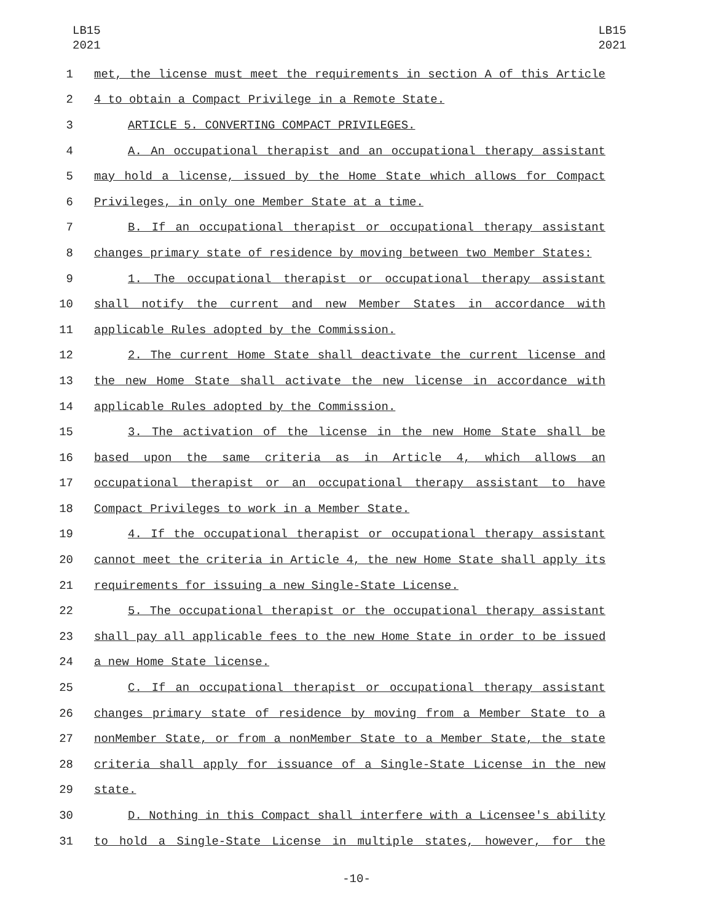LB15
2021
LB15
2021
1 met, the license must meet the requirements in section A of this Article
2 4 to obtain a Compact Privilege in a Remote State.
3 ARTICLE 5. CONVERTING COMPACT PRIVILEGES.
4 A. An occupational therapist and an occupational therapy assistant
5 may hold a license, issued by the Home State which allows for Compact
6 Privileges, in only one Member State at a time.
7 B. If an occupational therapist or occupational therapy assistant
8 changes primary state of residence by moving between two Member States:
9 1. The occupational therapist or occupational therapy assistant
10 shall notify the current and new Member States in accordance with
11 applicable Rules adopted by the Commission.
12 2. The current Home State shall deactivate the current license and
13 the new Home State shall activate the new license in accordance with
14 applicable Rules adopted by the Commission.
15 3. The activation of the license in the new Home State shall be
16 based upon the same criteria as in Article 4, which allows an
17 occupational therapist or an occupational therapy assistant to have
18 Compact Privileges to work in a Member State.
19 4. If the occupational therapist or occupational therapy assistant
20 cannot meet the criteria in Article 4, the new Home State shall apply its
21 requirements for issuing a new Single-State License.
22 5. The occupational therapist or the occupational therapy assistant
23 shall pay all applicable fees to the new Home State in order to be issued
24 a new Home State license.
25 C. If an occupational therapist or occupational therapy assistant
26 changes primary state of residence by moving from a Member State to a
27 nonMember State, or from a nonMember State to a Member State, the state
28 criteria shall apply for issuance of a Single-State License in the new
29 state.
30 D. Nothing in this Compact shall interfere with a Licensee's ability
31 to hold a Single-State License in multiple states, however, for the
-10-